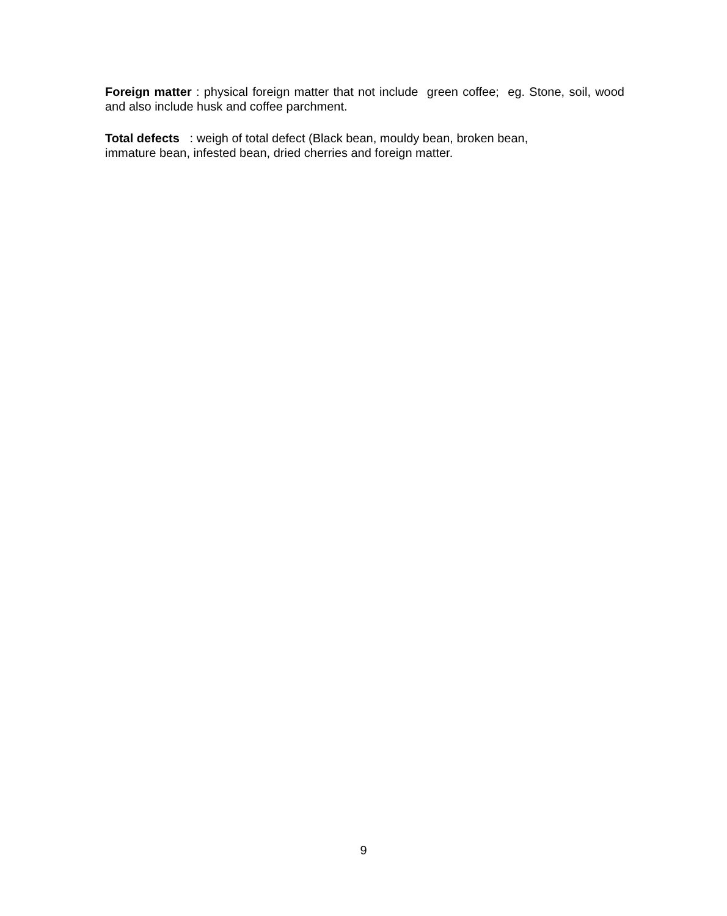Foreign matter : physical foreign matter that not include green coffee; eg. Stone, soil, wood and also include husk and coffee parchment.
Total defects : weigh of total defect (Black bean, mouldy bean, broken bean,
immature bean, infested bean, dried cherries and foreign matter.
9